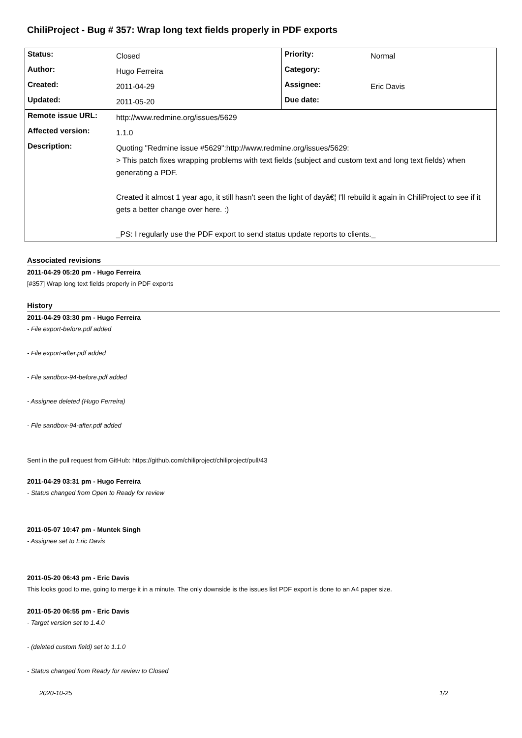ChiliProject - Bug # 357: Wrap long text fields properly in PDF exports
| Status: | Closed | Priority: | Normal |
| Author: | Hugo Ferreira | Category: | |
| Created: | 2011-04-29 | Assignee: | Eric Davis |
| Updated: | 2011-05-20 | Due date: | |
| Remote issue URL: | http://www.redmine.org/issues/5629 | | |
| Affected version: | 1.1.0 | | |
| Description: | Quoting "Redmine issue #5629":http://www.redmine.org/issues/5629: > This patch fixes wrapping problems with text fields (subject and custom text and long text fields) when generating a PDF. Created it almost 1 year ago, it still hasn't seen the light of dayâ€¦ I'll rebuild it again in ChiliProject to see if it gets a better change over here. :) _PS: I regularly use the PDF export to send status update reports to clients._ | | |
Associated revisions
2011-04-29 05:20 pm - Hugo Ferreira
[#357] Wrap long text fields properly in PDF exports
History
2011-04-29 03:30 pm - Hugo Ferreira
- File export-before.pdf added
- File export-after.pdf added
- File sandbox-94-before.pdf added
- Assignee deleted (Hugo Ferreira)
- File sandbox-94-after.pdf added
Sent in the pull request from GitHub: https://github.com/chiliproject/chiliproject/pull/43
2011-04-29 03:31 pm - Hugo Ferreira
- Status changed from Open to Ready for review
2011-05-07 10:47 pm - Muntek Singh
- Assignee set to Eric Davis
2011-05-20 06:43 pm - Eric Davis
This looks good to me, going to merge it in a minute. The only downside is the issues list PDF export is done to an A4 paper size.
2011-05-20 06:55 pm - Eric Davis
- Target version set to 1.4.0
- (deleted custom field) set to 1.1.0
- Status changed from Ready for review to Closed
2020-10-25 1/2